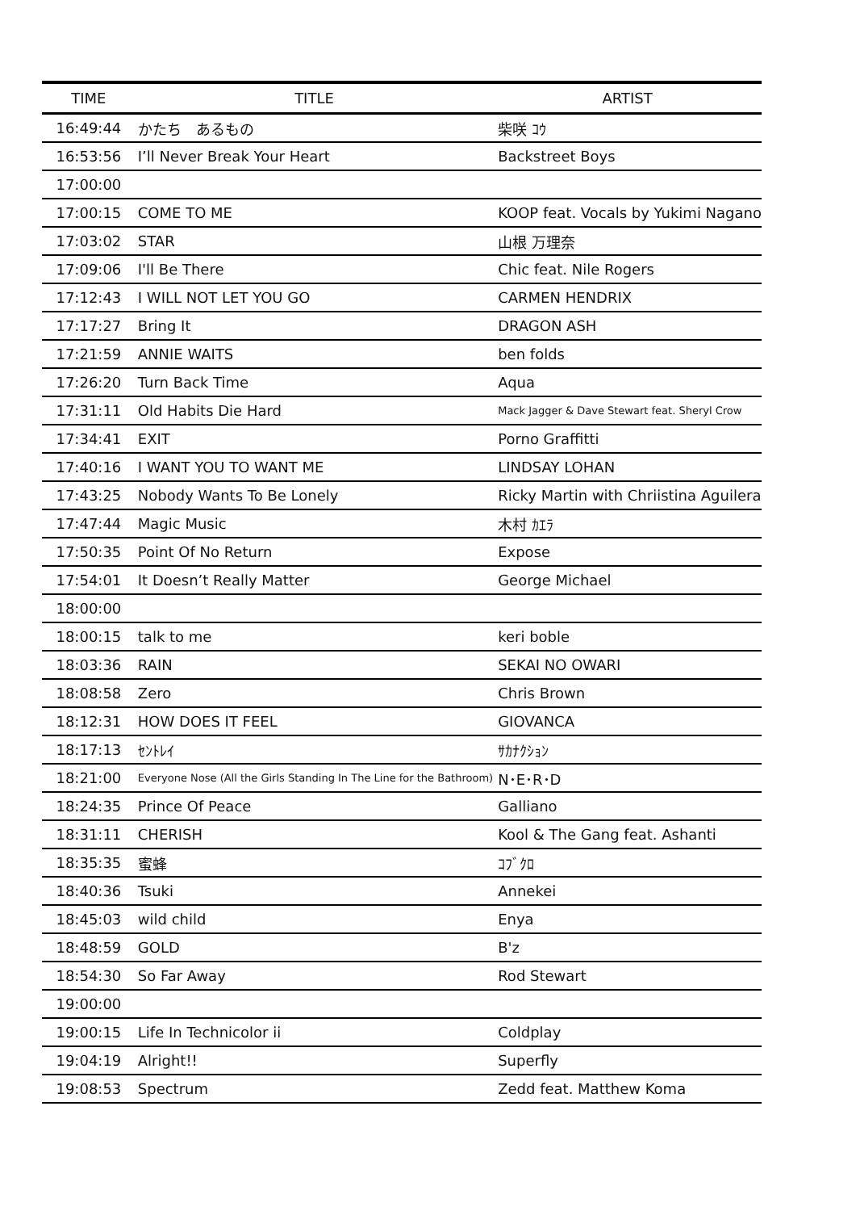| TIME | TITLE | ARTIST |
| --- | --- | --- |
| 16:49:44 | かたち あるもの | 柴咲 ｺｳ |
| 16:53:56 | I’ll Never Break Your Heart | Backstreet Boys |
| 17:00:00 | | |
| 17:00:15 | COME TO ME | KOOP feat. Vocals by Yukimi Nagano |
| 17:03:02 | STAR | 山根 万理奈 |
| 17:09:06 | I'll Be There | Chic feat. Nile Rogers |
| 17:12:43 | I WILL NOT LET YOU GO | CARMEN HENDRIX |
| 17:17:27 | Bring It | DRAGON ASH |
| 17:21:59 | ANNIE WAITS | ben folds |
| 17:26:20 | Turn Back Time | Aqua |
| 17:31:11 | Old Habits Die Hard | Mack Jagger & Dave Stewart feat. Sheryl Crow |
| 17:34:41 | EXIT | Porno Graffitti |
| 17:40:16 | I WANT YOU TO WANT ME | LINDSAY LOHAN |
| 17:43:25 | Nobody Wants To Be Lonely | Ricky Martin with Chriistina Aguilera |
| 17:47:44 | Magic Music | 木村 ｶｴﾗ |
| 17:50:35 | Point Of No Return | Expose |
| 17:54:01 | It Doesn’t Really Matter | George Michael |
| 18:00:00 | | |
| 18:00:15 | talk to me | keri boble |
| 18:03:36 | RAIN | SEKAI NO OWARI |
| 18:08:58 | Zero | Chris Brown |
| 18:12:31 | HOW DOES IT FEEL | GIOVANCA |
| 18:17:13 | ｾﾝﾄﾚｲ | ｻｶﾅｸｼｮﾝ |
| 18:21:00 | Everyone Nose (All the Girls Standing In The Line for the Bathroom) | N･E･R･D |
| 18:24:35 | Prince Of Peace | Galliano |
| 18:31:11 | CHERISH | Kool & The Gang feat. Ashanti |
| 18:35:35 | 蜜蜂 | ｺﾌﾞｸﾛ |
| 18:40:36 | Tsuki | Annekei |
| 18:45:03 | wild child | Enya |
| 18:48:59 | GOLD | B'z |
| 18:54:30 | So Far Away | Rod Stewart |
| 19:00:00 | | |
| 19:00:15 | Life In Technicolor ii | Coldplay |
| 19:04:19 | Alright!! | Superfly |
| 19:08:53 | Spectrum | Zedd feat. Matthew Koma |